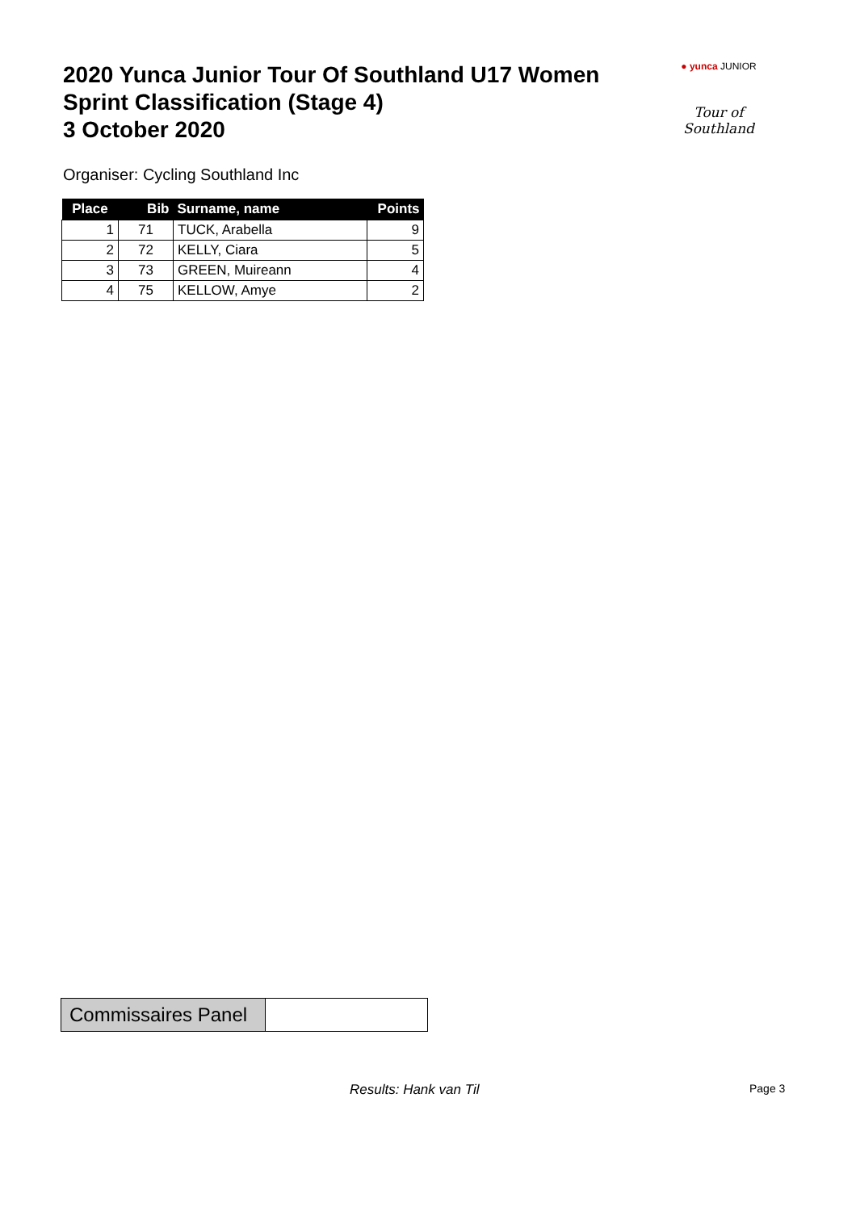2020 Yunca Junior Tour Of Southland U17 Women
Sprint Classification (Stage 4)
3 October 2020
● yunca JUNIOR
Tour of Southland
Organiser: Cycling Southland Inc
| Place | Bib | Surname, name | Points |
| --- | --- | --- | --- |
| 1 | 71 | TUCK, Arabella | 9 |
| 2 | 72 | KELLY, Ciara | 5 |
| 3 | 73 | GREEN, Muireann | 4 |
| 4 | 75 | KELLOW, Amye | 2 |
| Commissaires Panel | |
Results: Hank van Til Page 3